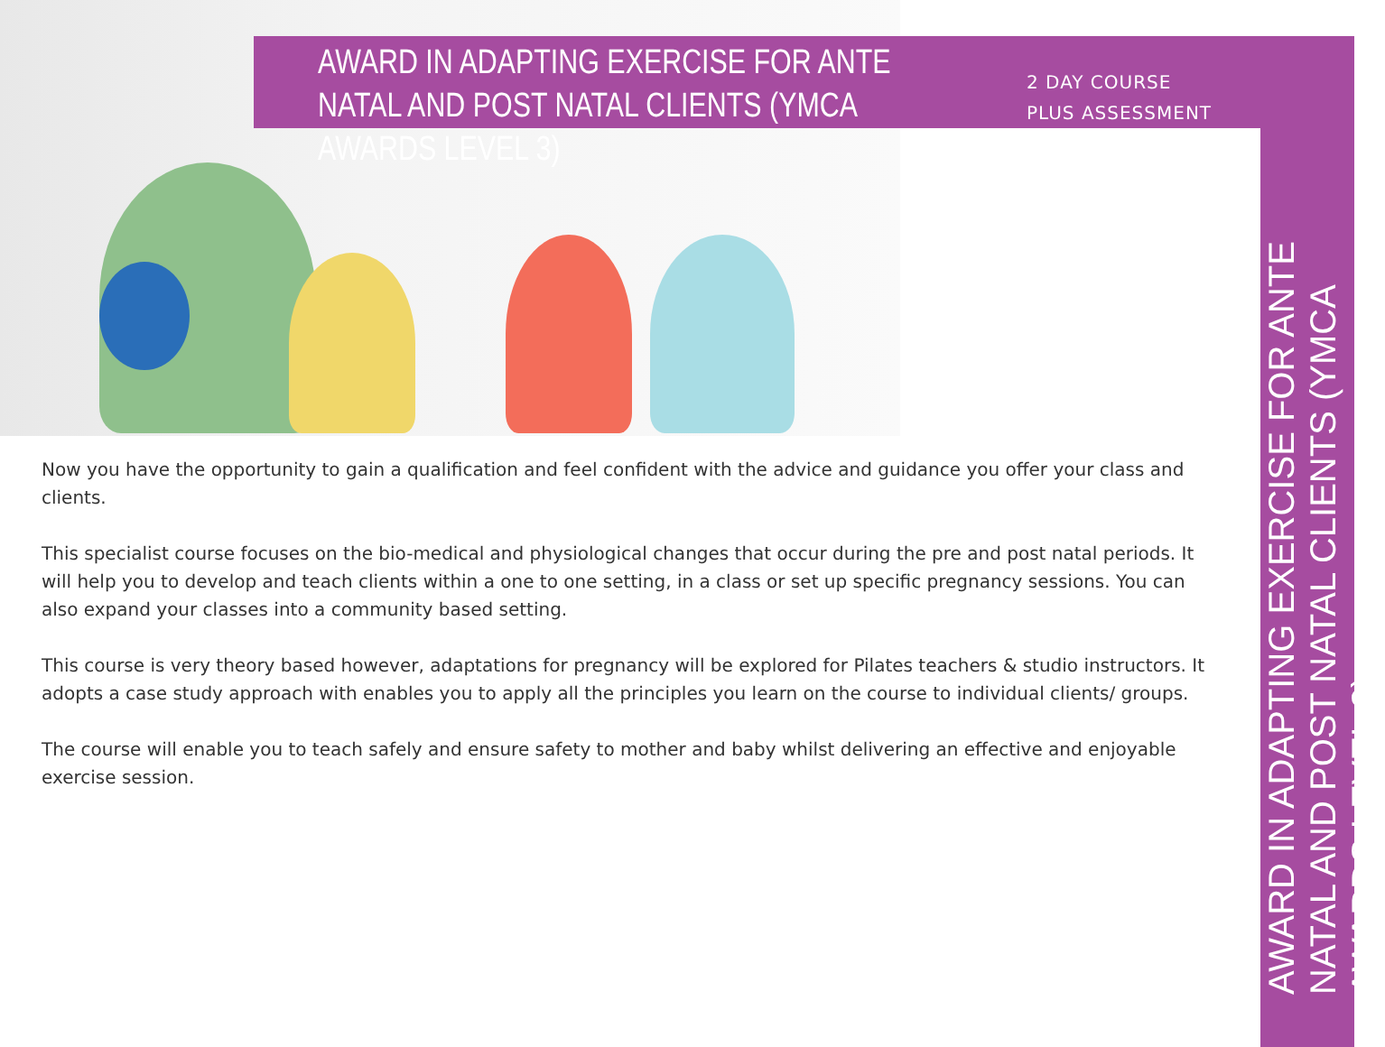AWARD IN ADAPTING EXERCISE FOR ANTE NATAL AND POST NATAL CLIENTS (YMCA AWARDS LEVEL 3)
2 DAY COURSE
PLUS ASSESSMENT
AWARD IN ADAPTING EXERCISE FOR ANTE NATAL AND POST NATAL CLIENTS (YMCA AWARDS LEVEL 3)
Now you have the opportunity to gain a qualification and feel confident with the advice and guidance you offer your class and clients.
This specialist course focuses on the bio-medical and physiological changes that occur during the pre and post natal periods. It will help you to develop and teach clients within a one to one setting, in a class or set up specific pregnancy sessions. You can also expand your classes into a community based setting.
This course is very theory based however, adaptations for pregnancy will be explored for Pilates teachers & studio instructors. It adopts a case study approach with enables you to apply all the principles you learn on the course to individual clients/ groups.
The course will enable you to teach safely and ensure safety to mother and baby whilst delivering an effective and enjoyable exercise session.